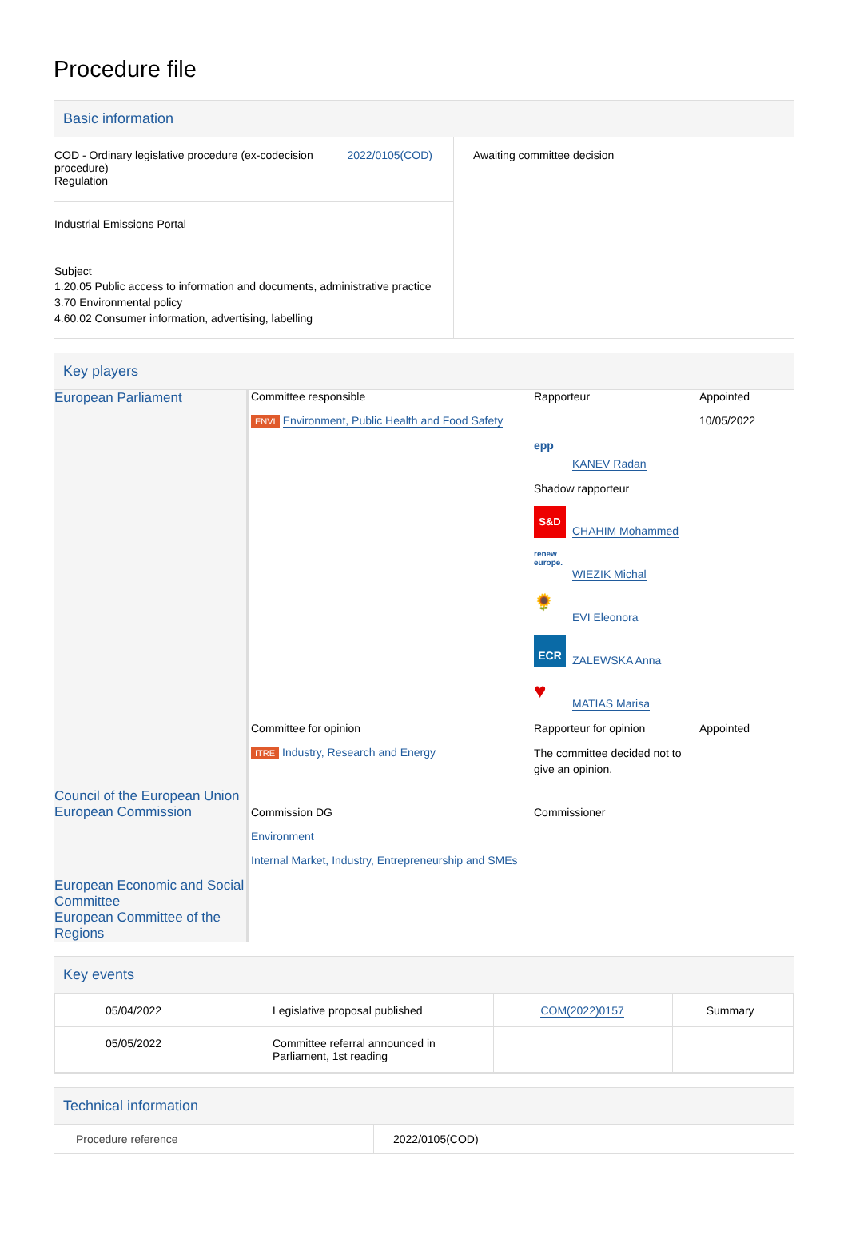Procedure file
Basic information
| COD - Ordinary legislative procedure (ex-codecision procedure) Regulation 2022/0105(COD) Industrial Emissions Portal Subject 1.20.05 Public access to information and documents, administrative practice 3.70 Environmental policy 4.60.02 Consumer information, advertising, labelling | Awaiting committee decision |
Key players
| European Parliament | Committee responsible ENVI Environment, Public Health and Food Safety | Rapporteur epp KANEV Radan Shadow rapporteur S&D CHAHIM Mohammed renew europe. WIEZIK Michal 🌻 EVI Eleonora ECR ZALEWSKA Anna ♥ MATIAS Marisa | Appointed 10/05/2022 |
| | Committee for opinion ITRE Industry, Research and Energy | Rapporteur for opinion The committee decided not to give an opinion. | Appointed |
| Council of the European Union European Commission | Commission DG Environment Internal Market, Industry, Entrepreneurship and SMEs | Commissioner | |
| European Economic and Social Committee European Committee of the Regions | | | |
Key events
| 05/04/2022 | Legislative proposal published | COM(2022)0157 | Summary |
| 05/05/2022 | Committee referral announced in Parliament, 1st reading | | |
Technical information
| Procedure reference | 2022/0105(COD) |